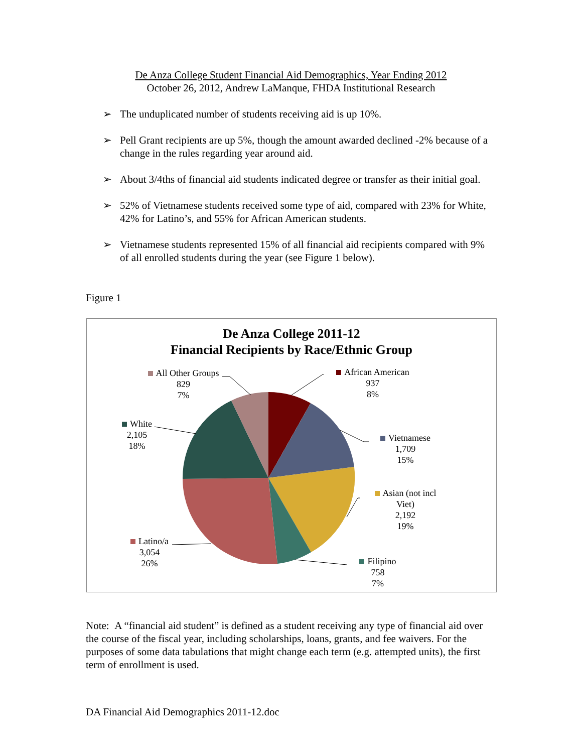De Anza College Student Financial Aid Demographics, Year Ending 2012
October 26, 2012, Andrew LaManque, FHDA Institutional Research
➢ The unduplicated number of students receiving aid is up 10%.
➢ Pell Grant recipients are up 5%, though the amount awarded declined -2% because of a change in the rules regarding year around aid.
➢ About 3/4ths of financial aid students indicated degree or transfer as their initial goal.
➢ 52% of Vietnamese students received some type of aid, compared with 23% for White, 42% for Latino’s, and 55% for African American students.
➢ Vietnamese students represented 15% of all financial aid recipients compared with 9% of all enrolled students during the year (see Figure 1 below).
Figure 1
De Anza College 2011-12
Financial Recipients by Race/Ethnic Group
African American
937
8%
Vietnamese
1,709
15%
Asian (not incl
Viet)
2,192
19%
Filipino
758
7%
Latino/a
3,054
26%
White
2,105
18%
All Other Groups
829
7%
Note: A “financial aid student” is defined as a student receiving any type of financial aid over the course of the fiscal year, including scholarships, loans, grants, and fee waivers. For the purposes of some data tabulations that might change each term (e.g. attempted units), the first term of enrollment is used.
DA Financial Aid Demographics 2011-12.doc